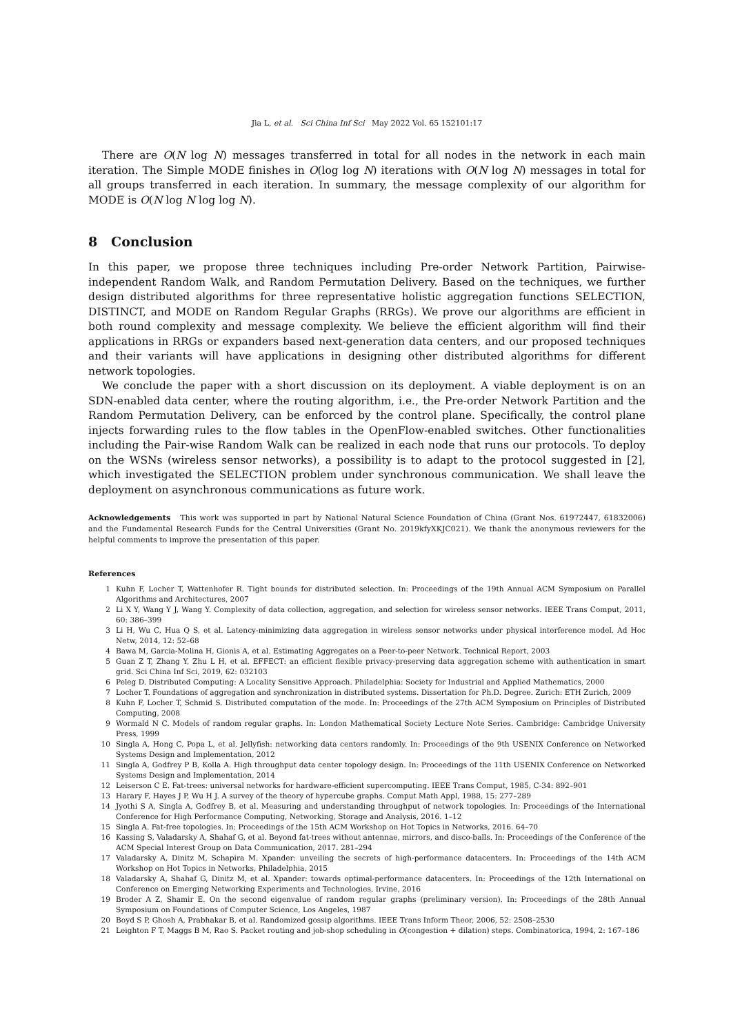Jia L, et al. Sci China Inf Sci May 2022 Vol. 65 152101:17
There are O(N log N) messages transferred in total for all nodes in the network in each main iteration. The Simple MODE finishes in O(log log N) iterations with O(N log N) messages in total for all groups transferred in each iteration. In summary, the message complexity of our algorithm for MODE is O(N log N log log N).
8 Conclusion
In this paper, we propose three techniques including Pre-order Network Partition, Pairwise-independent Random Walk, and Random Permutation Delivery. Based on the techniques, we further design distributed algorithms for three representative holistic aggregation functions SELECTION, DISTINCT, and MODE on Random Regular Graphs (RRGs). We prove our algorithms are efficient in both round complexity and message complexity. We believe the efficient algorithm will find their applications in RRGs or expanders based next-generation data centers, and our proposed techniques and their variants will have applications in designing other distributed algorithms for different network topologies.
We conclude the paper with a short discussion on its deployment. A viable deployment is on an SDN-enabled data center, where the routing algorithm, i.e., the Pre-order Network Partition and the Random Permutation Delivery, can be enforced by the control plane. Specifically, the control plane injects forwarding rules to the flow tables in the OpenFlow-enabled switches. Other functionalities including the Pair-wise Random Walk can be realized in each node that runs our protocols. To deploy on the WSNs (wireless sensor networks), a possibility is to adapt to the protocol suggested in [2], which investigated the SELECTION problem under synchronous communication. We shall leave the deployment on asynchronous communications as future work.
Acknowledgements This work was supported in part by National Natural Science Foundation of China (Grant Nos. 61972447, 61832006) and the Fundamental Research Funds for the Central Universities (Grant No. 2019kfyXKJC021). We thank the anonymous reviewers for the helpful comments to improve the presentation of this paper.
References
1 Kuhn F, Locher T, Wattenhofer R. Tight bounds for distributed selection. In: Proceedings of the 19th Annual ACM Symposium on Parallel Algorithms and Architectures, 2007
2 Li X Y, Wang Y J, Wang Y. Complexity of data collection, aggregation, and selection for wireless sensor networks. IEEE Trans Comput, 2011, 60: 386–399
3 Li H, Wu C, Hua Q S, et al. Latency-minimizing data aggregation in wireless sensor networks under physical interference model. Ad Hoc Netw, 2014, 12: 52–68
4 Bawa M, Garcia-Molina H, Gionis A, et al. Estimating Aggregates on a Peer-to-peer Network. Technical Report, 2003
5 Guan Z T, Zhang Y, Zhu L H, et al. EFFECT: an efficient flexible privacy-preserving data aggregation scheme with authentication in smart grid. Sci China Inf Sci, 2019, 62: 032103
6 Peleg D. Distributed Computing: A Locality Sensitive Approach. Philadelphia: Society for Industrial and Applied Mathematics, 2000
7 Locher T. Foundations of aggregation and synchronization in distributed systems. Dissertation for Ph.D. Degree. Zurich: ETH Zurich, 2009
8 Kuhn F, Locher T, Schmid S. Distributed computation of the mode. In: Proceedings of the 27th ACM Symposium on Principles of Distributed Computing, 2008
9 Wormald N C. Models of random regular graphs. In: London Mathematical Society Lecture Note Series. Cambridge: Cambridge University Press, 1999
10 Singla A, Hong C, Popa L, et al. Jellyfish: networking data centers randomly. In: Proceedings of the 9th USENIX Conference on Networked Systems Design and Implementation, 2012
11 Singla A, Godfrey P B, Kolla A. High throughput data center topology design. In: Proceedings of the 11th USENIX Conference on Networked Systems Design and Implementation, 2014
12 Leiserson C E. Fat-trees: universal networks for hardware-efficient supercomputing. IEEE Trans Comput, 1985, C-34: 892–901
13 Harary F, Hayes J P, Wu H J. A survey of the theory of hypercube graphs. Comput Math Appl, 1988, 15: 277–289
14 Jyothi S A, Singla A, Godfrey B, et al. Measuring and understanding throughput of network topologies. In: Proceedings of the International Conference for High Performance Computing, Networking, Storage and Analysis, 2016. 1–12
15 Singla A. Fat-free topologies. In: Proceedings of the 15th ACM Workshop on Hot Topics in Networks, 2016. 64–70
16 Kassing S, Valadarsky A, Shahaf G, et al. Beyond fat-trees without antennae, mirrors, and disco-balls. In: Proceedings of the Conference of the ACM Special Interest Group on Data Communication, 2017. 281–294
17 Valadarsky A, Dinitz M, Schapira M. Xpander: unveiling the secrets of high-performance datacenters. In: Proceedings of the 14th ACM Workshop on Hot Topics in Networks, Philadelphia, 2015
18 Valadarsky A, Shahaf G, Dinitz M, et al. Xpander: towards optimal-performance datacenters. In: Proceedings of the 12th International on Conference on Emerging Networking Experiments and Technologies, Irvine, 2016
19 Broder A Z, Shamir E. On the second eigenvalue of random regular graphs (preliminary version). In: Proceedings of the 28th Annual Symposium on Foundations of Computer Science, Los Angeles, 1987
20 Boyd S P, Ghosh A, Prabhakar B, et al. Randomized gossip algorithms. IEEE Trans Inform Theor, 2006, 52: 2508–2530
21 Leighton F T, Maggs B M, Rao S. Packet routing and job-shop scheduling in O(congestion + dilation) steps. Combinatorica, 1994, 2: 167–186